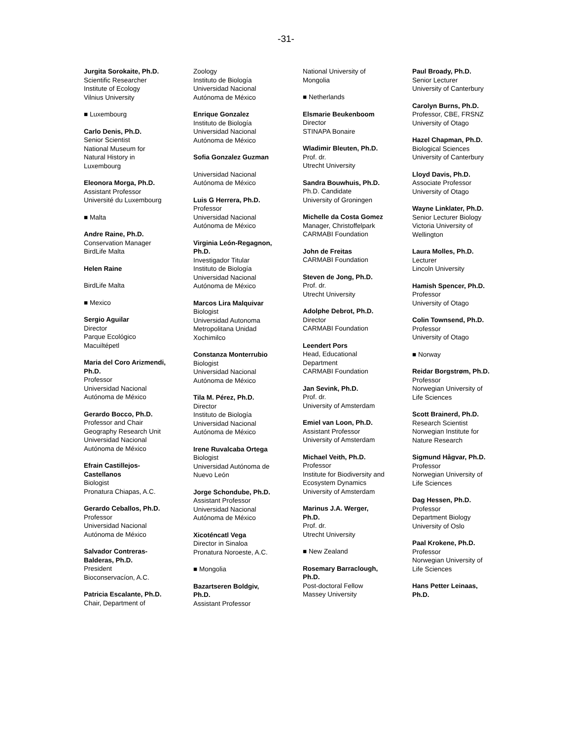-31-
Jurgita Sorokaite, Ph.D.
Scientific Researcher
Institute of Ecology
Vilnius University
■ Luxembourg
Carlo Denis, Ph.D.
Senior Scientist
National Museum for
Natural History in
Luxembourg
Eleonora Morga, Ph.D.
Assistant Professor
Université du Luxembourg
■ Malta
Andre Raine, Ph.D.
Conservation Manager
BirdLife Malta
Helen Raine
BirdLife Malta
■ Mexico
Sergio Aguilar
Director
Parque Ecológico
Macuiltépetl
Maria del Coro Arizmendi,
Ph.D.
Professor
Universidad Nacional
Autónoma de México
Gerardo Bocco, Ph.D.
Professor and Chair
Geography Research Unit
Universidad Nacional
Autónoma de México
Efrain Castillejos-
Castellanos
Biologist
Pronatura Chiapas, A.C.
Gerardo Ceballos, Ph.D.
Professor
Universidad Nacional
Autónoma de México
Salvador Contreras-
Balderas, Ph.D.
President
Bioconservacíon, A.C.
Patricia Escalante, Ph.D.
Chair, Department of
Zoology
Instituto de Biología
Universidad Nacional
Autónoma de México
Enrique Gonzalez
Instituto de Biología
Universidad Nacional
Autónoma de México
Sofia Gonzalez Guzman
Universidad Nacional
Autónoma de México
Luis G Herrera, Ph.D.
Professor
Universidad Nacional
Autónoma de México
Virginia León-Regagnon,
Ph.D.
Investigador Titular
Instituto de Biología
Universidad Nacional
Autónoma de México
Marcos Lira Malquivar
Biologist
Universidad Autonoma
Metropolitana Unidad
Xochimilco
Constanza Monterrubio
Biologist
Universidad Nacional
Autónoma de México
Tila M. Pérez, Ph.D.
Director
Instituto de Biología
Universidad Nacional
Autónoma de México
Irene Ruvalcaba Ortega
Biologist
Universidad Autónoma de
Nuevo León
Jorge Schondube, Ph.D.
Assistant Professor
Universidad Nacional
Autónoma de México
Xicoténcatl Vega
Director in Sinaloa
Pronatura Noroeste, A.C.
■ Mongolia
Bazartseren Boldgiv,
Ph.D.
Assistant Professor
National University of
Mongolia
■ Netherlands
Elsmarie Beukenboom
Director
STINAPA Bonaire
Wladimir Bleuten, Ph.D.
Prof. dr.
Utrecht University
Sandra Bouwhuis, Ph.D.
Ph.D. Candidate
University of Groningen
Michelle da Costa Gomez
Manager, Christoffelpark
CARMABI Foundation
John de Freitas
CARMABI Foundation
Steven de Jong, Ph.D.
Prof. dr.
Utrecht University
Adolphe Debrot, Ph.D.
Director
CARMABI Foundation
Leendert Pors
Head, Educational
Department
CARMABI Foundation
Jan Sevink, Ph.D.
Prof. dr.
University of Amsterdam
Emiel van Loon, Ph.D.
Assistant Professor
University of Amsterdam
Michael Veith, Ph.D.
Professor
Institute for Biodiversity and
Ecosystem Dynamics
University of Amsterdam
Marinus J.A. Werger,
Ph.D.
Prof. dr.
Utrecht University
■ New Zealand
Rosemary Barraclough,
Ph.D.
Post-doctoral Fellow
Massey University
Paul Broady, Ph.D.
Senior Lecturer
University of Canterbury
Carolyn Burns, Ph.D.
Professor, CBE, FRSNZ
University of Otago
Hazel Chapman, Ph.D.
Biological Sciences
University of Canterbury
Lloyd Davis, Ph.D.
Associate Professor
University of Otago
Wayne Linklater, Ph.D.
Senior Lecturer Biology
Victoria University of
Wellington
Laura Molles, Ph.D.
Lecturer
Lincoln University
Hamish Spencer, Ph.D.
Professor
University of Otago
Colin Townsend, Ph.D.
Professor
University of Otago
■ Norway
Reidar Borgstrøm, Ph.D.
Professor
Norwegian University of
Life Sciences
Scott Brainerd, Ph.D.
Research Scientist
Norwegian Institute for
Nature Research
Sigmund Hågvar, Ph.D.
Professor
Norwegian University of
Life Sciences
Dag Hessen, Ph.D.
Professor
Department Biology
University of Oslo
Paal Krokene, Ph.D.
Professor
Norwegian University of
Life Sciences
Hans Petter Leinaas,
Ph.D.